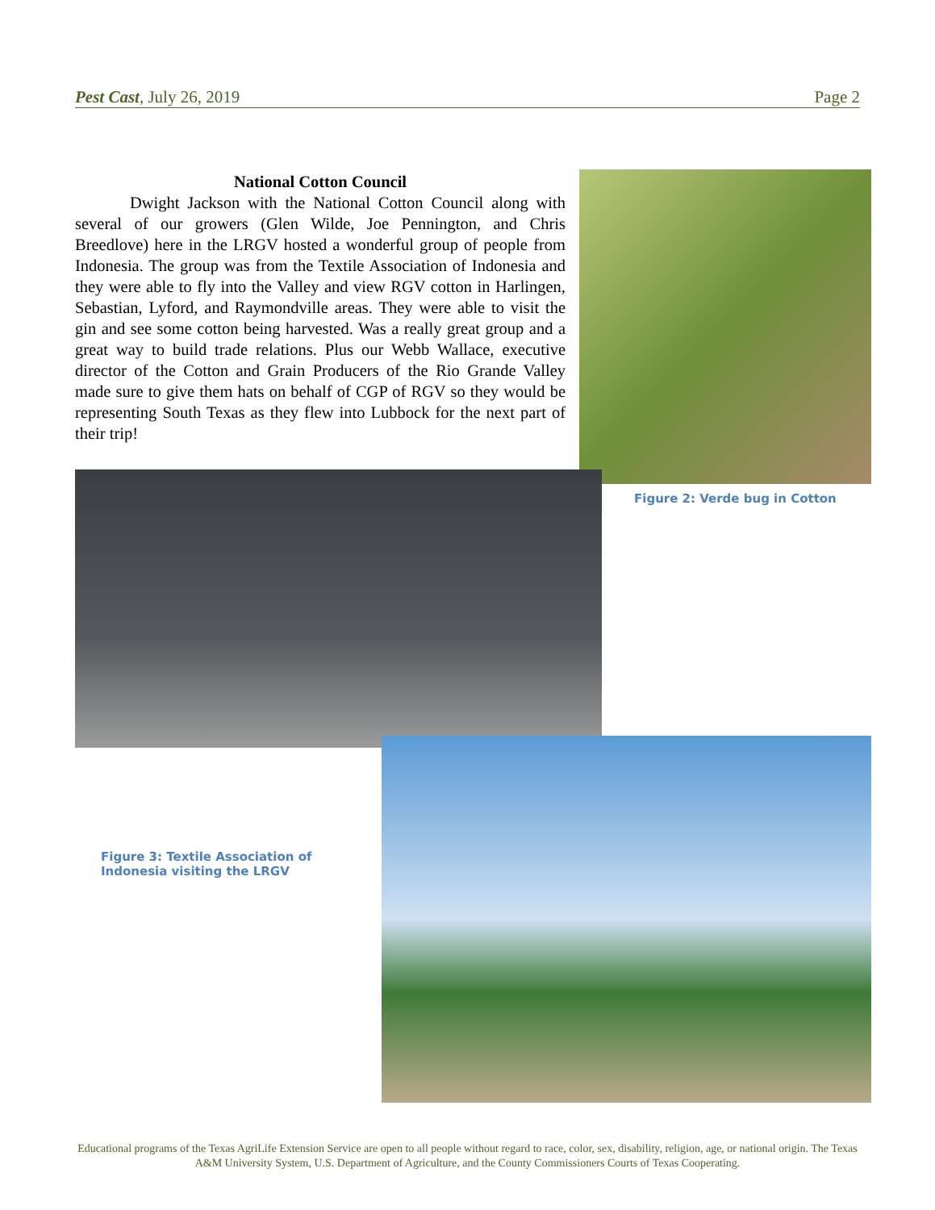Pest Cast, July 26, 2019 Page 2
National Cotton Council
Dwight Jackson with the National Cotton Council along with several of our growers (Glen Wilde, Joe Pennington, and Chris Breedlove) here in the LRGV hosted a wonderful group of people from Indonesia. The group was from the Textile Association of Indonesia and they were able to fly into the Valley and view RGV cotton in Harlingen, Sebastian, Lyford, and Raymondville areas. They were able to visit the gin and see some cotton being harvested. Was a really great group and a great way to build trade relations. Plus our Webb Wallace, executive director of the Cotton and Grain Producers of the Rio Grande Valley made sure to give them hats on behalf of CGP of RGV so they would be representing South Texas as they flew into Lubbock for the next part of their trip!
Figure 2: Verde bug in Cotton
Figure 3: Textile Association of Indonesia visiting the LRGV
Educational programs of the Texas AgriLife Extension Service are open to all people without regard to race, color, sex, disability, religion, age, or national origin. The Texas A&M University System, U.S. Department of Agriculture, and the County Commissioners Courts of Texas Cooperating.